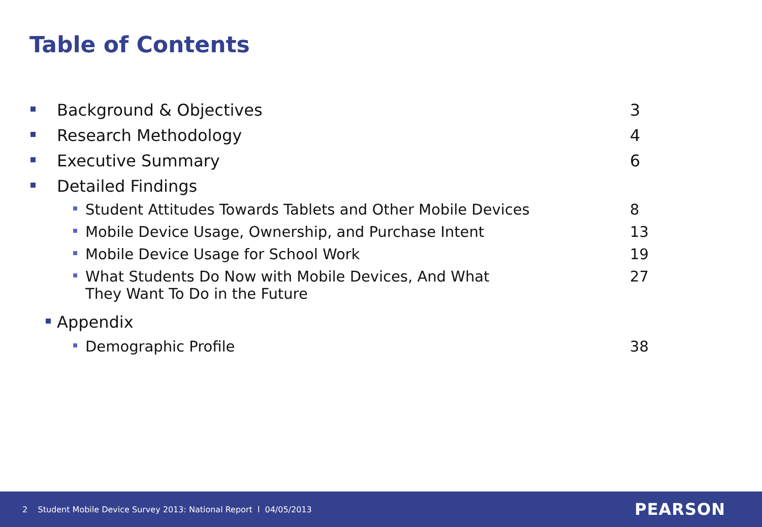Table of Contents
Background & Objectives 3
Research Methodology 4
Executive Summary 6
Detailed Findings
Student Attitudes Towards Tablets and Other Mobile Devices 8
Mobile Device Usage, Ownership, and Purchase Intent 13
Mobile Device Usage for School Work 19
What Students Do Now with Mobile Devices, And What
They Want To Do in the Future 27
Appendix
Demographic Profile 38
2 Student Mobile Device Survey 2013: National Report l 04/05/2013 PEARSON